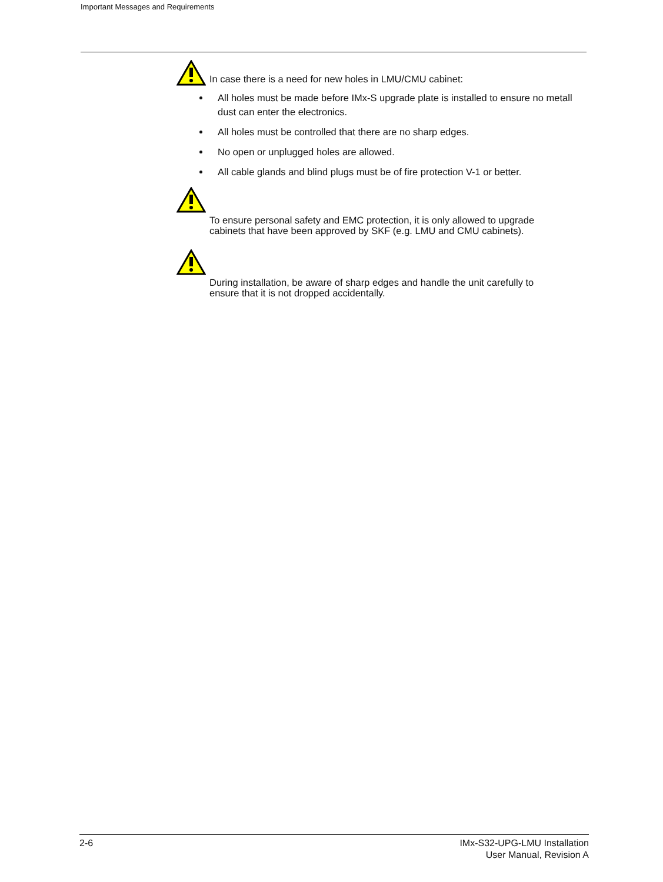Important Messages and Requirements
In case there is a need for new holes in LMU/CMU cabinet:
All holes must be made before IMx-S upgrade plate is installed to ensure no metall dust can enter the electronics.
All holes must be controlled that there are no sharp edges.
No open or unplugged holes are allowed.
All cable glands and blind plugs must be of fire protection V-1 or better.
To ensure personal safety and EMC protection, it is only allowed to upgrade
cabinets that have been approved by SKF (e.g. LMU and CMU cabinets).
During installation, be aware of sharp edges and handle the unit carefully to
ensure that it is not dropped accidentally.
2-6 IMx-S32-UPG-LMU Installation
User Manual, Revision A